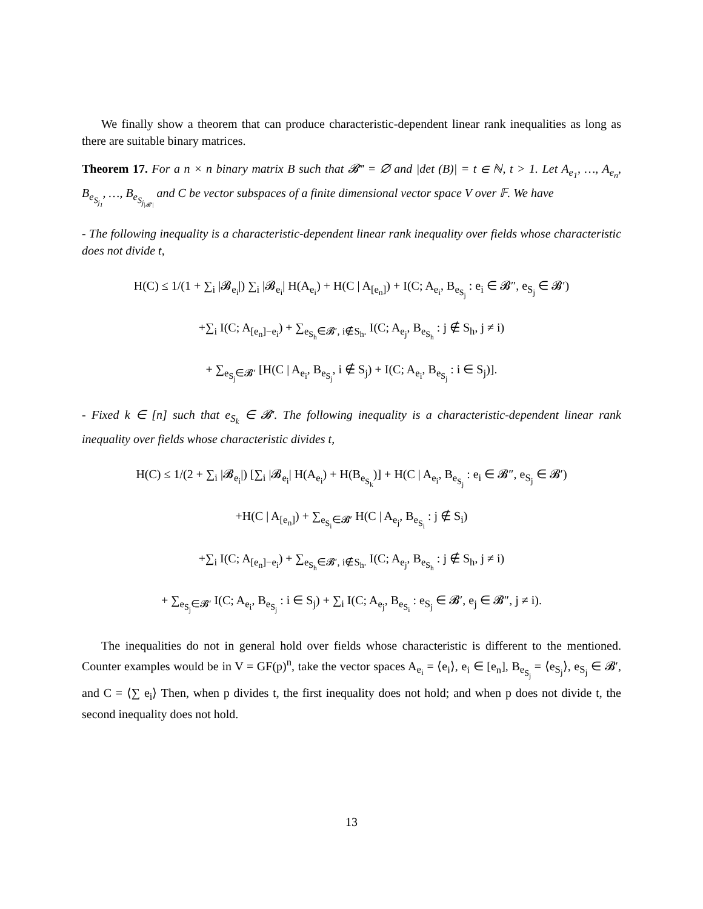We finally show a theorem that can produce characteristic-dependent linear rank inequalities as long as there are suitable binary matrices.
Theorem 17. For a n × n binary matrix B such that 𝓑‴ = ∅ and |det (B)| = t ∈ ℕ, t > 1. Let A<sub>e<sub>1</sub></sub>, …, A<sub>e<sub>n</sub></sub>, B<sub>e<sub>S<sub>j<sub>1</sub></sub></sub></sub>, …, B<sub>e<sub>S<sub>j<sub>|𝓑′|</sub></sub></sub></sub> and C be vector subspaces of a finite dimensional vector space V over 𝔽. We have
- The following inequality is a characteristic-dependent linear rank inequality over fields whose characteristic does not divide t,
H(C) ≤ 1/(1 + ∑<sub>i</sub> |𝓑<sub>e<sub>i</sub></sub>|) ∑<sub>i</sub> |𝓑<sub>e<sub>i</sub></sub>| H(A<sub>e<sub>i</sub></sub>) + H(C | A<sub>[e<sub>n</sub>]</sub>) + I(C; A<sub>e<sub>i</sub></sub>, B<sub>e<sub>S<sub>j</sub></sub></sub> : e<sub>i</sub> ∈ 𝓑″, e<sub>S<sub>j</sub></sub> ∈ 𝓑′)
+∑<sub>i</sub> I(C; A<sub>[e<sub>n</sub>]−e<sub>i</sub></sub>) + ∑<sub>e<sub>S<sub>h</sub></sub>∈𝓑′, i∉S<sub>h</sub>.</sub> I(C; A<sub>e<sub>j</sub></sub>, B<sub>e<sub>S<sub>h</sub></sub></sub> : j ∉ S<sub>h</sub>, j ≠ i)
+ ∑<sub>e<sub>S<sub>j</sub></sub>∈𝓑′</sub> [H(C | A<sub>e<sub>i</sub></sub>, B<sub>e<sub>S<sub>j</sub></sub></sub>, i ∉ S<sub>j</sub>) + I(C; A<sub>e<sub>i</sub></sub>, B<sub>e<sub>S<sub>j</sub></sub></sub> : i ∈ S<sub>j</sub>)].
- Fixed k ∈ [n] such that e<sub>S<sub>k</sub></sub> ∈ 𝓑′. The following inequality is a characteristic-dependent linear rank inequality over fields whose characteristic divides t,
H(C) ≤ 1/(2 + ∑<sub>i</sub> |𝓑<sub>e<sub>i</sub></sub>|) [∑<sub>i</sub> |𝓑<sub>e<sub>i</sub></sub>| H(A<sub>e<sub>i</sub></sub>) + H(B<sub>e<sub>S<sub>k</sub></sub></sub>)] + H(C | A<sub>e<sub>i</sub></sub>, B<sub>e<sub>S<sub>j</sub></sub></sub> : e<sub>i</sub> ∈ 𝓑″, e<sub>S<sub>j</sub></sub> ∈ 𝓑′)
+H(C | A<sub>[e<sub>n</sub>]</sub>) + ∑<sub>e<sub>S<sub>i</sub></sub>∈𝓑′</sub> H(C | A<sub>e<sub>j</sub></sub>, B<sub>e<sub>S<sub>i</sub></sub></sub> : j ∉ S<sub>i</sub>)
+∑<sub>i</sub> I(C; A<sub>[e<sub>n</sub>]−e<sub>i</sub></sub>) + ∑<sub>e<sub>S<sub>h</sub></sub>∈𝓑′, i∉S<sub>h</sub>.</sub> I(C; A<sub>e<sub>j</sub></sub>, B<sub>e<sub>S<sub>h</sub></sub></sub> : j ∉ S<sub>h</sub>, j ≠ i)
+ ∑<sub>e<sub>S<sub>j</sub></sub>∈𝓑′</sub> I(C; A<sub>e<sub>i</sub></sub>, B<sub>e<sub>S<sub>j</sub></sub></sub> : i ∈ S<sub>j</sub>) + ∑<sub>i</sub> I(C; A<sub>e<sub>j</sub></sub>, B<sub>e<sub>S<sub>i</sub></sub></sub> : e<sub>S<sub>j</sub></sub> ∈ 𝓑′, e<sub>j</sub> ∈ 𝓑″, j ≠ i).
The inequalities do not in general hold over fields whose characteristic is different to the mentioned. Counter examples would be in V = GF(p)<sup>n</sup>, take the vector spaces A<sub>e<sub>i</sub></sub> = ⟨e<sub>i</sub>⟩, e<sub>i</sub> ∈ [e<sub>n</sub>], B<sub>e<sub>S<sub>j</sub></sub></sub> = ⟨e<sub>S<sub>j</sub></sub>⟩, e<sub>S<sub>j</sub></sub> ∈ 𝓑′, and C = ⟨∑ e<sub>i</sub>⟩ Then, when p divides t, the first inequality does not hold; and when p does not divide t, the second inequality does not hold.
13